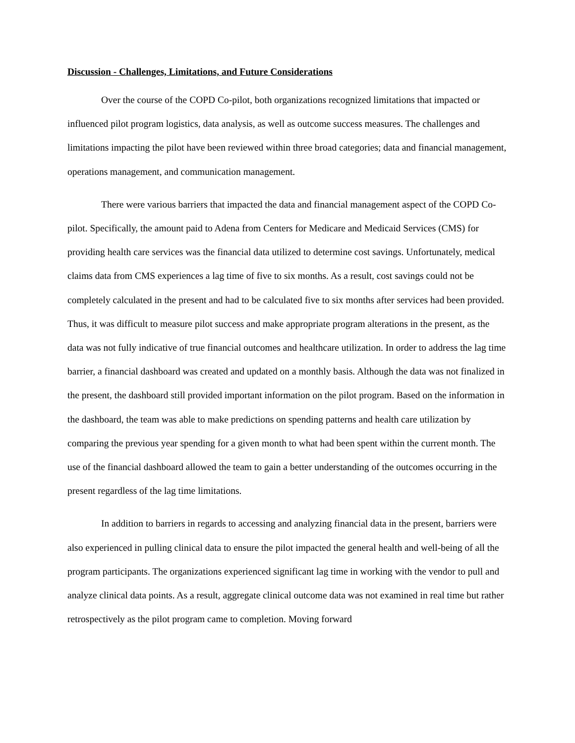Discussion - Challenges, Limitations, and Future Considerations
Over the course of the COPD Co-pilot, both organizations recognized limitations that impacted or influenced pilot program logistics, data analysis, as well as outcome success measures. The challenges and limitations impacting the pilot have been reviewed within three broad categories; data and financial management, operations management, and communication management.
There were various barriers that impacted the data and financial management aspect of the COPD Co-pilot. Specifically, the amount paid to Adena from Centers for Medicare and Medicaid Services (CMS) for providing health care services was the financial data utilized to determine cost savings. Unfortunately, medical claims data from CMS experiences a lag time of five to six months. As a result, cost savings could not be completely calculated in the present and had to be calculated five to six months after services had been provided. Thus, it was difficult to measure pilot success and make appropriate program alterations in the present, as the data was not fully indicative of true financial outcomes and healthcare utilization. In order to address the lag time barrier, a financial dashboard was created and updated on a monthly basis. Although the data was not finalized in the present, the dashboard still provided important information on the pilot program. Based on the information in the dashboard, the team was able to make predictions on spending patterns and health care utilization by comparing the previous year spending for a given month to what had been spent within the current month. The use of the financial dashboard allowed the team to gain a better understanding of the outcomes occurring in the present regardless of the lag time limitations.
In addition to barriers in regards to accessing and analyzing financial data in the present, barriers were also experienced in pulling clinical data to ensure the pilot impacted the general health and well-being of all the program participants. The organizations experienced significant lag time in working with the vendor to pull and analyze clinical data points. As a result, aggregate clinical outcome data was not examined in real time but rather retrospectively as the pilot program came to completion. Moving forward